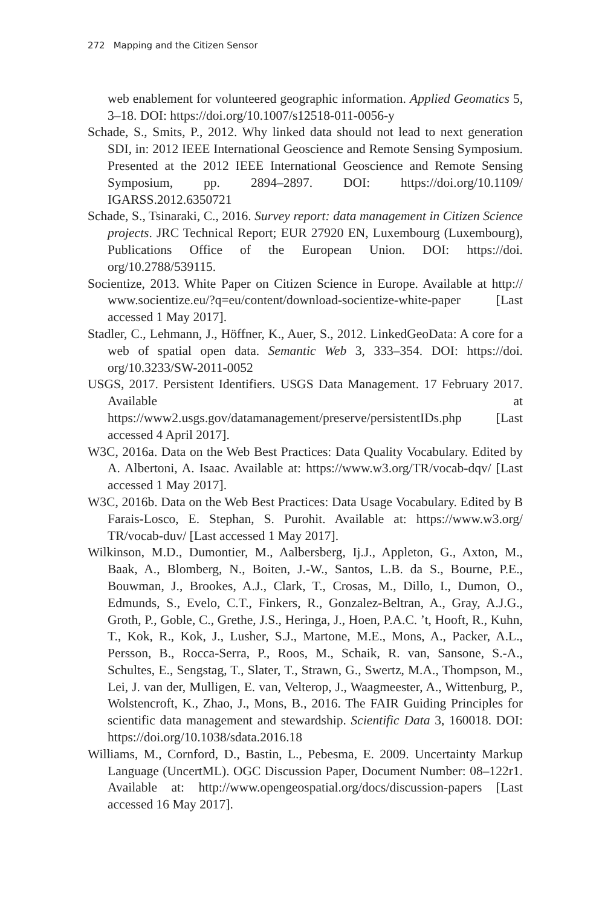272 Mapping and the Citizen Sensor
web enablement for volunteered geographic information. Applied Geomatics 5, 3–18. DOI: https://doi.org/10.1007/s12518-011-0056-y
Schade, S., Smits, P., 2012. Why linked data should not lead to next generation SDI, in: 2012 IEEE International Geoscience and Remote Sensing Symposium. Presented at the 2012 IEEE International Geoscience and Remote Sensing Symposium, pp. 2894–2897. DOI: https://doi.org/10.1109/ IGARSS.2012.6350721
Schade, S., Tsinaraki, C., 2016. Survey report: data management in Citizen Science projects. JRC Technical Report; EUR 27920 EN, Luxembourg (Luxembourg), Publications Office of the European Union. DOI: https://doi. org/10.2788/539115.
Socientize, 2013. White Paper on Citizen Science in Europe. Available at http:// www.socientize.eu/?q=eu/content/download-socientize-white-paper [Last accessed 1 May 2017].
Stadler, C., Lehmann, J., Höffner, K., Auer, S., 2012. LinkedGeoData: A core for a web of spatial open data. Semantic Web 3, 333–354. DOI: https://doi. org/10.3233/SW-2011-0052
USGS, 2017. Persistent Identifiers. USGS Data Management. 17 February 2017. Available at https://www2.usgs.gov/datamanagement/preserve/persistentIDs.php [Last accessed 4 April 2017].
W3C, 2016a. Data on the Web Best Practices: Data Quality Vocabulary. Edited by A. Albertoni, A. Isaac. Available at: https://www.w3.org/TR/vocab-dqv/ [Last accessed 1 May 2017].
W3C, 2016b. Data on the Web Best Practices: Data Usage Vocabulary. Edited by B Farais-Losco, E. Stephan, S. Purohit. Available at: https://www.w3.org/ TR/vocab-duv/ [Last accessed 1 May 2017].
Wilkinson, M.D., Dumontier, M., Aalbersberg, Ij.J., Appleton, G., Axton, M., Baak, A., Blomberg, N., Boiten, J.-W., Santos, L.B. da S., Bourne, P.E., Bouwman, J., Brookes, A.J., Clark, T., Crosas, M., Dillo, I., Dumon, O., Edmunds, S., Evelo, C.T., Finkers, R., Gonzalez-Beltran, A., Gray, A.J.G., Groth, P., Goble, C., Grethe, J.S., Heringa, J., Hoen, P.A.C. ’t, Hooft, R., Kuhn, T., Kok, R., Kok, J., Lusher, S.J., Martone, M.E., Mons, A., Packer, A.L., Persson, B., Rocca-Serra, P., Roos, M., Schaik, R. van, Sansone, S.-A., Schultes, E., Sengstag, T., Slater, T., Strawn, G., Swertz, M.A., Thompson, M., Lei, J. van der, Mulligen, E. van, Velterop, J., Waagmeester, A., Wittenburg, P., Wolstencroft, K., Zhao, J., Mons, B., 2016. The FAIR Guiding Principles for scientific data management and stewardship. Scientific Data 3, 160018. DOI: https://doi.org/10.1038/sdata.2016.18
Williams, M., Cornford, D., Bastin, L., Pebesma, E. 2009. Uncertainty Markup Language (UncertML). OGC Discussion Paper, Document Number: 08–122r1. Available at: http://www.opengeospatial.org/docs/discussion-papers [Last accessed 16 May 2017].